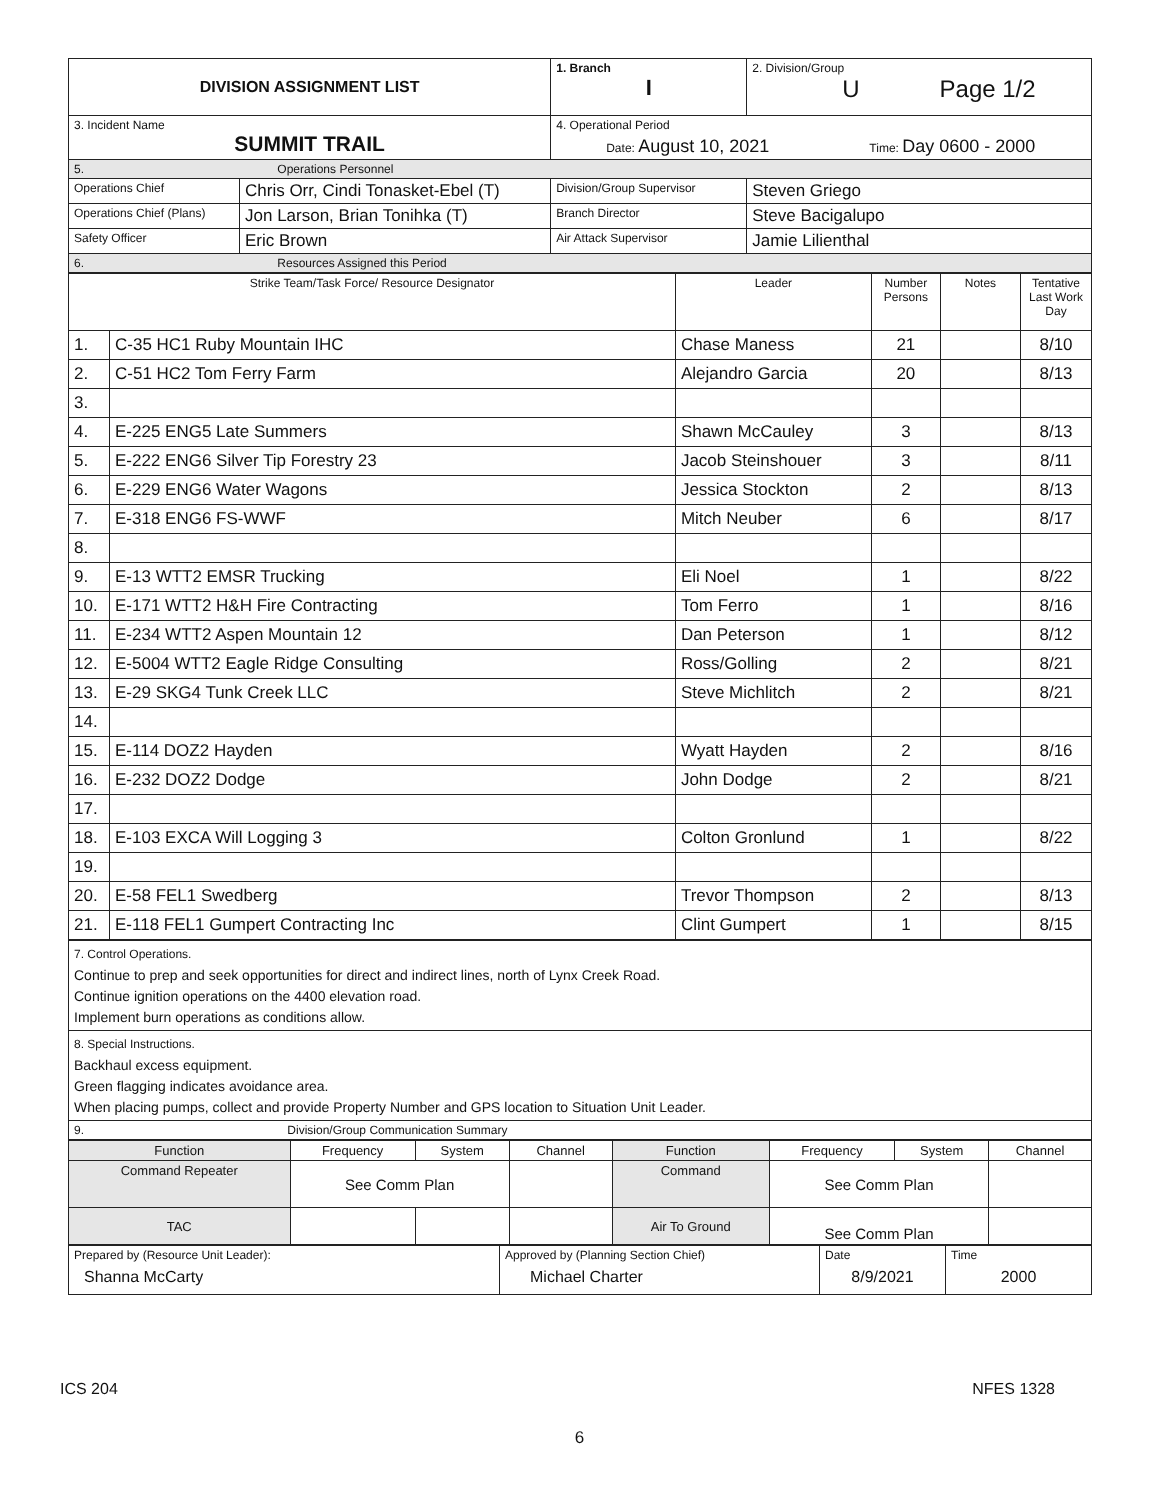| DIVISION ASSIGNMENT LIST | | 1. Branch I | 2. Division/Group U Page 1/2 |
| 3. Incident Name SUMMIT TRAIL | | 4. Operational Period Date: August 10, 2021 Time: Day 0600 - 2000 | |
| 5. Operations Personnel | | | |
| Operations Chief | Chris Orr, Cindi Tonasket-Ebel (T) | Division/Group Supervisor | Steven Griego |
| Operations Chief (Plans) | Jon Larson, Brian Tonihka (T) | Branch Director | Steve Bacigalupo |
| Safety Officer | Eric Brown | Air Attack Supervisor | Jamie Lilienthal |
| 6. Resources Assigned this Period | | | |
| Strike Team/Task Force/ Resource Designator | | Leader | Number Persons | Notes | Tentative Last Work Day |
| --- | --- | --- | --- | --- | --- |
| 1. | C-35 HC1 Ruby Mountain IHC | Chase Maness | 21 | | 8/10 |
| 2. | C-51 HC2 Tom Ferry Farm | Alejandro Garcia | 20 | | 8/13 |
| 3. | | | | | |
| 4. | E-225 ENG5 Late Summers | Shawn McCauley | 3 | | 8/13 |
| 5. | E-222 ENG6 Silver Tip Forestry 23 | Jacob Steinshouer | 3 | | 8/11 |
| 6. | E-229 ENG6 Water Wagons | Jessica Stockton | 2 | | 8/13 |
| 7. | E-318 ENG6 FS-WWF | Mitch Neuber | 6 | | 8/17 |
| 8. | | | | | |
| 9. | E-13 WTT2 EMSR Trucking | Eli Noel | 1 | | 8/22 |
| 10. | E-171 WTT2 H&H Fire Contracting | Tom Ferro | 1 | | 8/16 |
| 11. | E-234 WTT2 Aspen Mountain 12 | Dan Peterson | 1 | | 8/12 |
| 12. | E-5004 WTT2 Eagle Ridge Consulting | Ross/Golling | 2 | | 8/21 |
| 13. | E-29 SKG4 Tunk Creek LLC | Steve Michlitch | 2 | | 8/21 |
| 14. | | | | | |
| 15. | E-114 DOZ2 Hayden | Wyatt Hayden | 2 | | 8/16 |
| 16. | E-232 DOZ2 Dodge | John Dodge | 2 | | 8/21 |
| 17. | | | | | |
| 18. | E-103 EXCA Will Logging 3 | Colton Gronlund | 1 | | 8/22 |
| 19. | | | | | |
| 20. | E-58 FEL1 Swedberg | Trevor Thompson | 2 | | 8/13 |
| 21. | E-118 FEL1 Gumpert Contracting Inc | Clint Gumpert | 1 | | 8/15 |
| 7. Control Operations. Continue to prep and seek opportunities for direct and indirect lines, north of Lynx Creek Road. Continue ignition operations on the 4400 elevation road. Implement burn operations as conditions allow. |
| 8. Special Instructions. Backhaul excess equipment. Green flagging indicates avoidance area. When placing pumps, collect and provide Property Number and GPS location to Situation Unit Leader. |
| 9. Division/Group Communication Summary |
| Function | Frequency | System | Channel | Function | Frequency | System | Channel |
| --- | --- | --- | --- | --- | --- | --- | --- |
| Command Repeater | See Comm Plan | | | Command | See Comm Plan | | |
| TAC | | | | Air To Ground | See Comm Plan | | |
| Prepared by (Resource Unit Leader): Shanna McCarty | Approved by (Planning Section Chief) Michael Charter | Date 8/9/2021 | Time 2000 |
ICS 204 NFES 1328
6